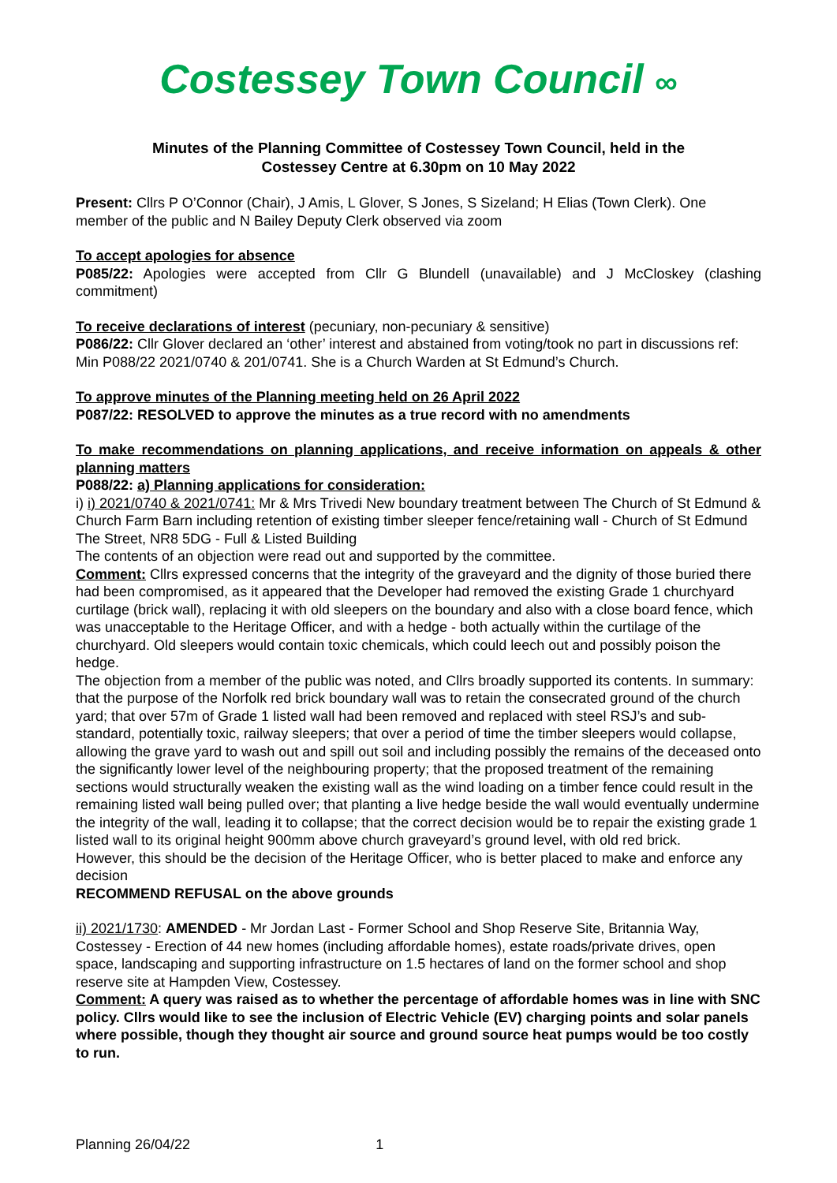Costessey Town Council ∞
Minutes of the Planning Committee of Costessey Town Council, held in the
Costessey Centre at 6.30pm on 10 May 2022
Present: Cllrs P O’Connor (Chair), J Amis, L Glover, S Jones, S Sizeland; H Elias (Town Clerk). One member of the public and N Bailey Deputy Clerk observed via zoom
To accept apologies for absence
P085/22: Apologies were accepted from Cllr G Blundell (unavailable) and J McCloskey (clashing commitment)
To receive declarations of interest (pecuniary, non-pecuniary & sensitive)
P086/22: Cllr Glover declared an ‘other’ interest and abstained from voting/took no part in discussions ref: Min P088/22 2021/0740 & 201/0741. She is a Church Warden at St Edmund’s Church.
To approve minutes of the Planning meeting held on 26 April 2022
P087/22: RESOLVED to approve the minutes as a true record with no amendments
To make recommendations on planning applications, and receive information on appeals & other planning matters
P088/22: a) Planning applications for consideration:
i) i) 2021/0740 & 2021/0741: Mr & Mrs Trivedi New boundary treatment between The Church of St Edmund & Church Farm Barn including retention of existing timber sleeper fence/retaining wall - Church of St Edmund The Street, NR8 5DG - Full & Listed Building
The contents of an objection were read out and supported by the committee.
Comment: Cllrs expressed concerns that the integrity of the graveyard and the dignity of those buried there had been compromised, as it appeared that the Developer had removed the existing Grade 1 churchyard curtilage (brick wall), replacing it with old sleepers on the boundary and also with a close board fence, which was unacceptable to the Heritage Officer, and with a hedge - both actually within the curtilage of the churchyard. Old sleepers would contain toxic chemicals, which could leech out and possibly poison the hedge.
The objection from a member of the public was noted, and Cllrs broadly supported its contents. In summary: that the purpose of the Norfolk red brick boundary wall was to retain the consecrated ground of the church yard; that over 57m of Grade 1 listed wall had been removed and replaced with steel RSJ’s and sub-standard, potentially toxic, railway sleepers; that over a period of time the timber sleepers would collapse, allowing the grave yard to wash out and spill out soil and including possibly the remains of the deceased onto the significantly lower level of the neighbouring property; that the proposed treatment of the remaining sections would structurally weaken the existing wall as the wind loading on a timber fence could result in the remaining listed wall being pulled over; that planting a live hedge beside the wall would eventually undermine the integrity of the wall, leading it to collapse; that the correct decision would be to repair the existing grade 1 listed wall to its original height 900mm above church graveyard’s ground level, with old red brick.
However, this should be the decision of the Heritage Officer, who is better placed to make and enforce any decision
RECOMMEND REFUSAL on the above grounds
ii) 2021/1730: AMENDED - Mr Jordan Last - Former School and Shop Reserve Site, Britannia Way, Costessey - Erection of 44 new homes (including affordable homes), estate roads/private drives, open space, landscaping and supporting infrastructure on 1.5 hectares of land on the former school and shop reserve site at Hampden View, Costessey.
Comment: A query was raised as to whether the percentage of affordable homes was in line with SNC policy. Cllrs would like to see the inclusion of Electric Vehicle (EV) charging points and solar panels where possible, though they thought air source and ground source heat pumps would be too costly to run.
Planning 26/04/22 1